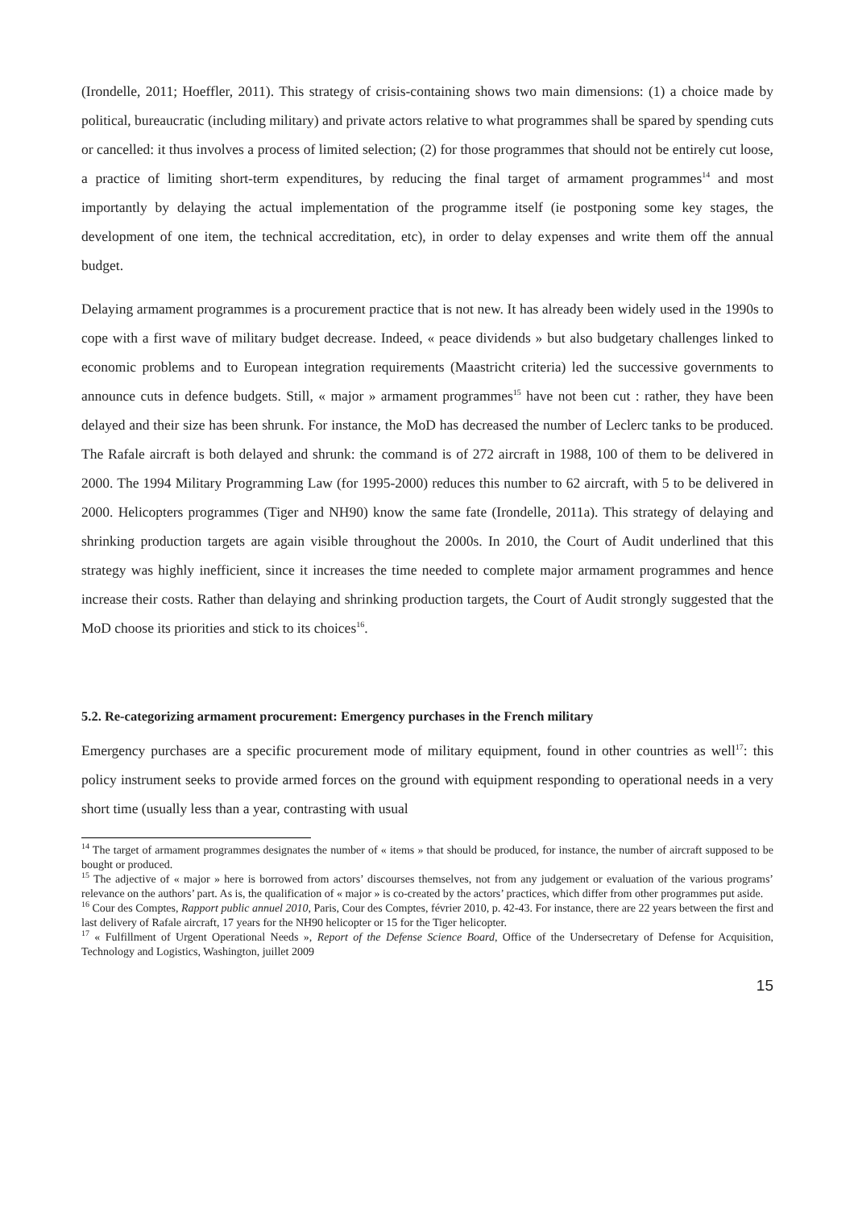(Irondelle, 2011; Hoeffler, 2011). This strategy of crisis-containing shows two main dimensions: (1) a choice made by political, bureaucratic (including military) and private actors relative to what programmes shall be spared by spending cuts or cancelled: it thus involves a process of limited selection; (2) for those programmes that should not be entirely cut loose, a practice of limiting short-term expenditures, by reducing the final target of armament programmes<sup>14</sup> and most importantly by delaying the actual implementation of the programme itself (ie postponing some key stages, the development of one item, the technical accreditation, etc), in order to delay expenses and write them off the annual budget.
Delaying armament programmes is a procurement practice that is not new. It has already been widely used in the 1990s to cope with a first wave of military budget decrease. Indeed, « peace dividends » but also budgetary challenges linked to economic problems and to European integration requirements (Maastricht criteria) led the successive governments to announce cuts in defence budgets. Still, « major » armament programmes<sup>15</sup> have not been cut : rather, they have been delayed and their size has been shrunk. For instance, the MoD has decreased the number of Leclerc tanks to be produced. The Rafale aircraft is both delayed and shrunk: the command is of 272 aircraft in 1988, 100 of them to be delivered in 2000. The 1994 Military Programming Law (for 1995-2000) reduces this number to 62 aircraft, with 5 to be delivered in 2000. Helicopters programmes (Tiger and NH90) know the same fate (Irondelle, 2011a). This strategy of delaying and shrinking production targets are again visible throughout the 2000s. In 2010, the Court of Audit underlined that this strategy was highly inefficient, since it increases the time needed to complete major armament programmes and hence increase their costs. Rather than delaying and shrinking production targets, the Court of Audit strongly suggested that the MoD choose its priorities and stick to its choices<sup>16</sup>.
5.2. Re-categorizing armament procurement: Emergency purchases in the French military
Emergency purchases are a specific procurement mode of military equipment, found in other countries as well<sup>17</sup>: this policy instrument seeks to provide armed forces on the ground with equipment responding to operational needs in a very short time (usually less than a year, contrasting with usual
<sup>14</sup> The target of armament programmes designates the number of « items » that should be produced, for instance, the number of aircraft supposed to be bought or produced.
<sup>15</sup> The adjective of « major » here is borrowed from actors’ discourses themselves, not from any judgement or evaluation of the various programs’ relevance on the authors’ part. As is, the qualification of « major » is co-created by the actors’ practices, which differ from other programmes put aside.
<sup>16</sup> Cour des Comptes, Rapport public annuel 2010, Paris, Cour des Comptes, février 2010, p. 42-43. For instance, there are 22 years between the first and last delivery of Rafale aircraft, 17 years for the NH90 helicopter or 15 for the Tiger helicopter.
<sup>17</sup> « Fulfillment of Urgent Operational Needs », Report of the Defense Science Board, Office of the Undersecretary of Defense for Acquisition, Technology and Logistics, Washington, juillet 2009
15